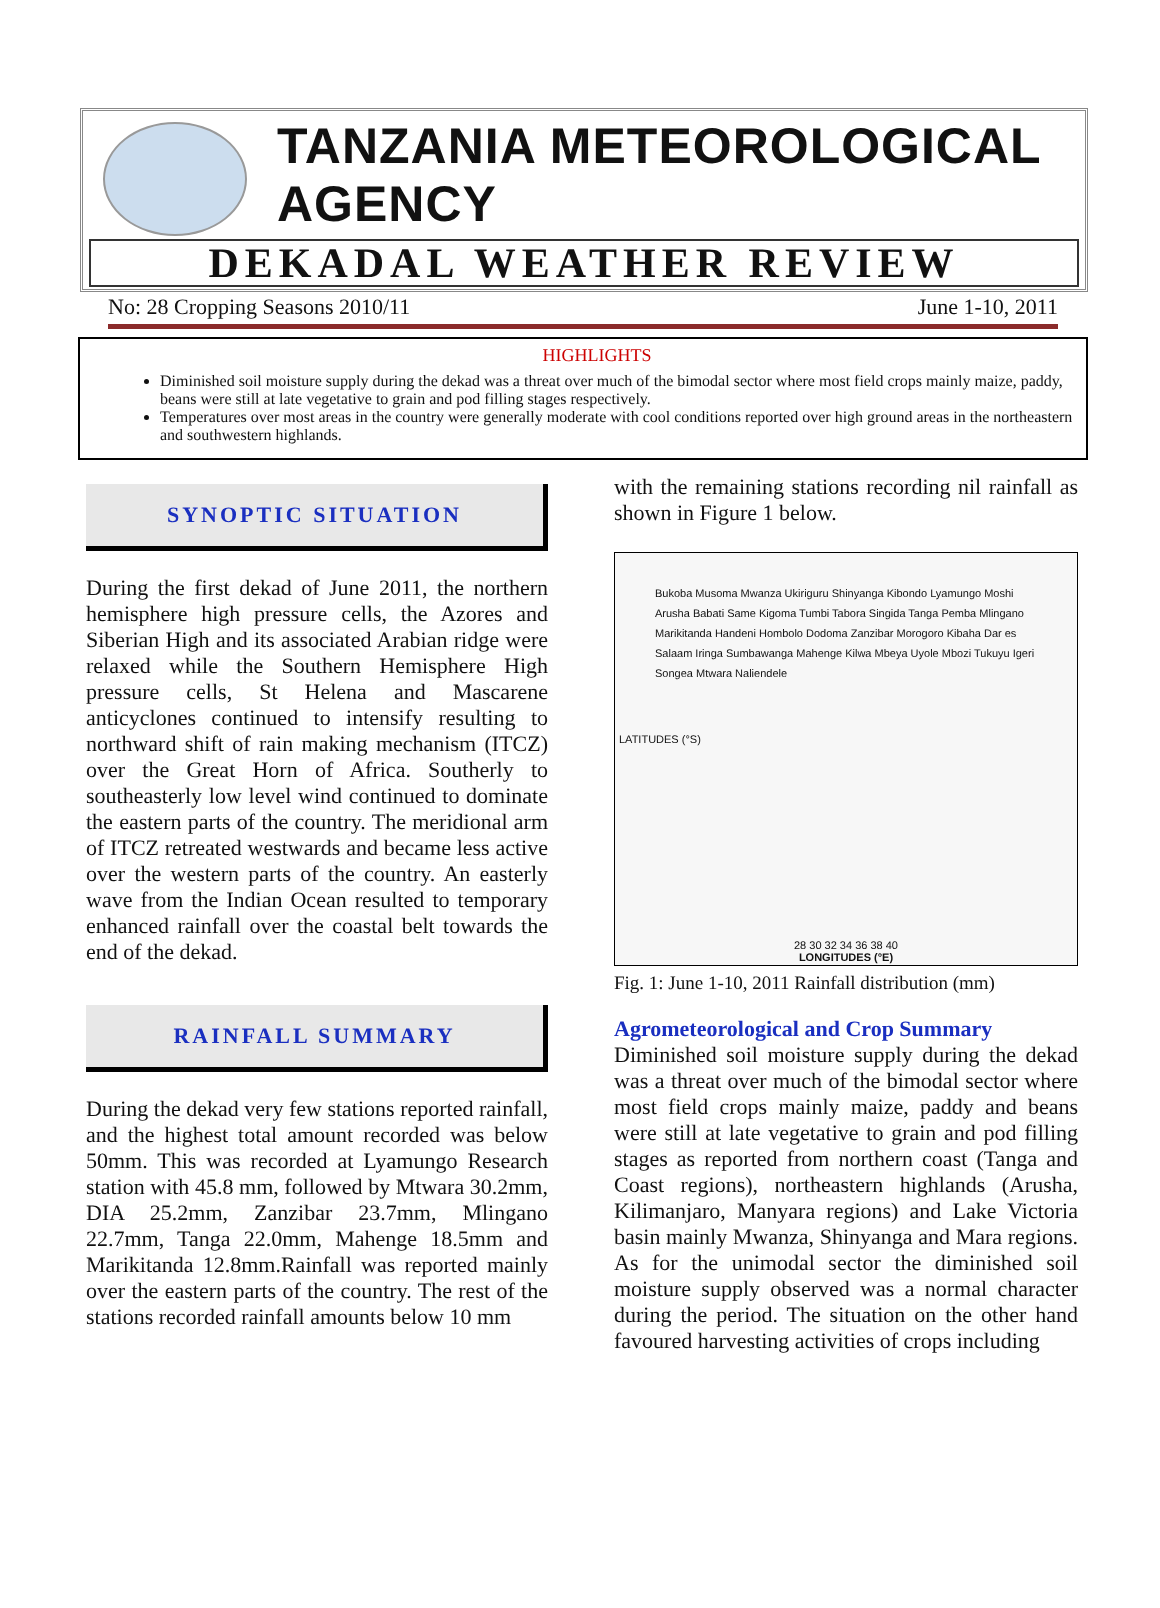TANZANIA METEOROLOGICAL AGENCY
DEKADAL WEATHER REVIEW
No: 28 Cropping Seasons 2010/11 June 1-10, 2011
HIGHLIGHTS
Diminished soil moisture supply during the dekad was a threat over much of the bimodal sector where most field crops mainly maize, paddy, beans were still at late vegetative to grain and pod filling stages respectively.
Temperatures over most areas in the country were generally moderate with cool conditions reported over high ground areas in the northeastern and southwestern highlands.
SYNOPTIC SITUATION
During the first dekad of June 2011, the northern hemisphere high pressure cells, the Azores and Siberian High and its associated Arabian ridge were relaxed while the Southern Hemisphere High pressure cells, St Helena and Mascarene anticyclones continued to intensify resulting to northward shift of rain making mechanism (ITCZ) over the Great Horn of Africa. Southerly to southeasterly low level wind continued to dominate the eastern parts of the country. The meridional arm of ITCZ retreated westwards and became less active over the western parts of the country. An easterly wave from the Indian Ocean resulted to temporary enhanced rainfall over the coastal belt towards the end of the dekad.
RAINFALL SUMMARY
During the dekad very few stations reported rainfall, and the highest total amount recorded was below 50mm. This was recorded at Lyamungo Research station with 45.8 mm, followed by Mtwara 30.2mm, DIA 25.2mm, Zanzibar 23.7mm, Mlingano 22.7mm, Tanga 22.0mm, Mahenge 18.5mm and Marikitanda 12.8mm.Rainfall was reported mainly over the eastern parts of the country. The rest of the stations recorded rainfall amounts below 10 mm
with the remaining stations recording nil rainfall as shown in Figure 1 below.
Bukoba Musoma Mwanza Ukiriguru Shinyanga Kibondo Lyamungo Moshi Arusha Babati Same Kigoma Tumbi Tabora Singida Tanga Pemba Mlingano Marikitanda Handeni Hombolo Dodoma Zanzibar Morogoro Kibaha Dar es Salaam Iringa Sumbawanga Mahenge Kilwa Mbeya Uyole Mbozi Tukuyu Igeri Songea Mtwara Naliendele
LATITUDES (°S)
28 30 32 34 36 38 40
LONGITUDES (°E)
Fig. 1: June 1-10, 2011 Rainfall distribution (mm)
Agrometeorological and Crop Summary
Diminished soil moisture supply during the dekad was a threat over much of the bimodal sector where most field crops mainly maize, paddy and beans were still at late vegetative to grain and pod filling stages as reported from northern coast (Tanga and Coast regions), northeastern highlands (Arusha, Kilimanjaro, Manyara regions) and Lake Victoria basin mainly Mwanza, Shinyanga and Mara regions. As for the unimodal sector the diminished soil moisture supply observed was a normal character during the period. The situation on the other hand favoured harvesting activities of crops including